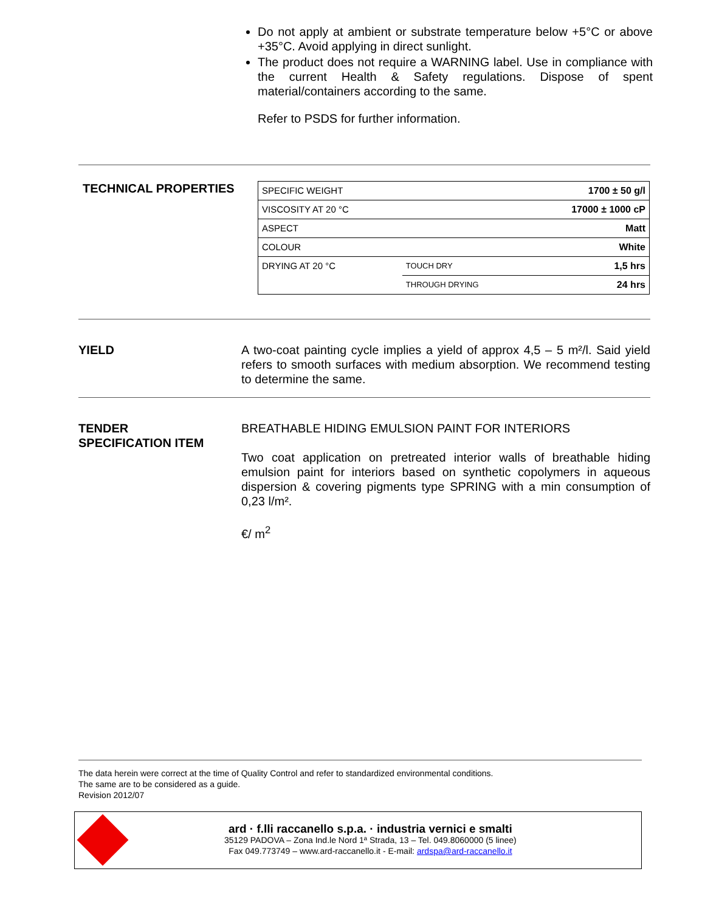Do not apply at ambient or substrate temperature below +5°C or above +35°C. Avoid applying in direct sunlight.
The product does not require a WARNING label. Use in compliance with the current Health & Safety regulations. Dispose of spent material/containers according to the same.
Refer to PSDS for further information.
TECHNICAL PROPERTIES
| SPECIFIC WEIGHT | | 1700 ± 50 g/l |
| VISCOSITY AT 20 °C | | 17000 ± 1000 cP |
| ASPECT | | Matt |
| COLOUR | | White |
| DRYING AT 20 °C | TOUCH DRY | 1,5 hrs |
| | THROUGH DRYING | 24 hrs |
YIELD A two-coat painting cycle implies a yield of approx 4,5 – 5 m²/l. Said yield refers to smooth surfaces with medium absorption. We recommend testing to determine the same.
TENDER
SPECIFICATION ITEM
BREATHABLE HIDING EMULSION PAINT FOR INTERIORS
Two coat application on pretreated interior walls of breathable hiding emulsion paint for interiors based on synthetic copolymers in aqueous dispersion & covering pigments type SPRING with a min consumption of 0,23 l/m².
€/ m<sup>2</sup>
The data herein were correct at the time of Quality Control and refer to standardized environmental conditions.
The same are to be considered as a guide.
Revision 2012/07
ard · f.lli raccanello s.p.a. · industria vernici e smalti
35129 PADOVA – Zona Ind.le Nord 1ª Strada, 13 – Tel. 049.8060000 (5 linee)
Fax 049.773749 – www.ard-raccanello.it - E-mail: ardspa@ard-raccanello.it